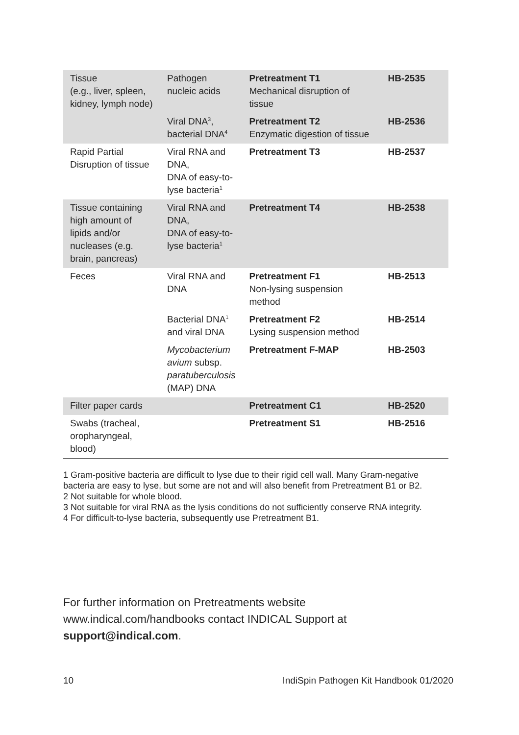| Tissue (e.g., liver, spleen, kidney, lymph node) | Pathogen nucleic acids | Pretreatment T1 Mechanical disruption of tissue | HB-2535 |
| | Viral DNA<sup>3</sup>, bacterial DNA<sup>4</sup> | Pretreatment T2 Enzymatic digestion of tissue | HB-2536 |
| Rapid Partial Disruption of tissue | Viral RNA and DNA, DNA of easy-to-lyse bacteria<sup>1</sup> | Pretreatment T3 | HB-2537 |
| Tissue containing high amount of lipids and/or nucleases (e.g. brain, pancreas) | Viral RNA and DNA, DNA of easy-to-lyse bacteria<sup>1</sup> | Pretreatment T4 | HB-2538 |
| Feces | Viral RNA and DNA | Pretreatment F1 Non-lysing suspension method | HB-2513 |
| | Bacterial DNA<sup>1</sup> and viral DNA | Pretreatment F2 Lysing suspension method | HB-2514 |
| | Mycobacterium avium subsp. paratuberculosis (MAP) DNA | Pretreatment F-MAP | HB-2503 |
| Filter paper cards | | Pretreatment C1 | HB-2520 |
| Swabs (tracheal, oropharyngeal, blood) | | Pretreatment S1 | HB-2516 |
1 Gram-positive bacteria are difficult to lyse due to their rigid cell wall. Many Gram-negative bacteria are easy to lyse, but some are not and will also benefit from Pretreatment B1 or B2.
2 Not suitable for whole blood.
3 Not suitable for viral RNA as the lysis conditions do not sufficiently conserve RNA integrity.
4 For difficult-to-lyse bacteria, subsequently use Pretreatment B1.
For further information on Pretreatments website www.indical.com/handbooks contact INDICAL Support at support@indical.com.
10 IndiSpin Pathogen Kit Handbook 01/2020